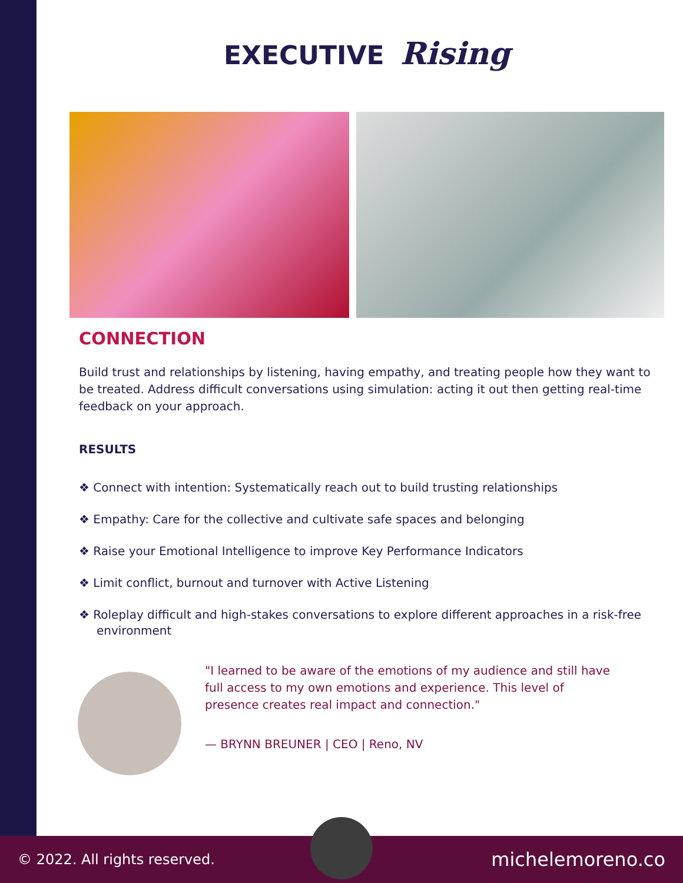EXECUTIVE Rising
CONNECTION
Build trust and relationships by listening, having empathy, and treating people how they want to be treated. Address difficult conversations using simulation: acting it out then getting real-time feedback on your approach.
RESULTS
❖ Connect with intention: Systematically reach out to build trusting relationships
❖ Empathy: Care for the collective and cultivate safe spaces and belonging
❖ Raise your Emotional Intelligence to improve Key Performance Indicators
❖ Limit conflict, burnout and turnover with Active Listening
❖ Roleplay difficult and high-stakes conversations to explore different approaches in a risk-free environment
"I learned to be aware of the emotions of my audience and still have full access to my own emotions and experience. This level of presence creates real impact and connection."
— BRYNN BREUNER | CEO | Reno, NV
© 2022. All rights reserved. michelemoreno.co